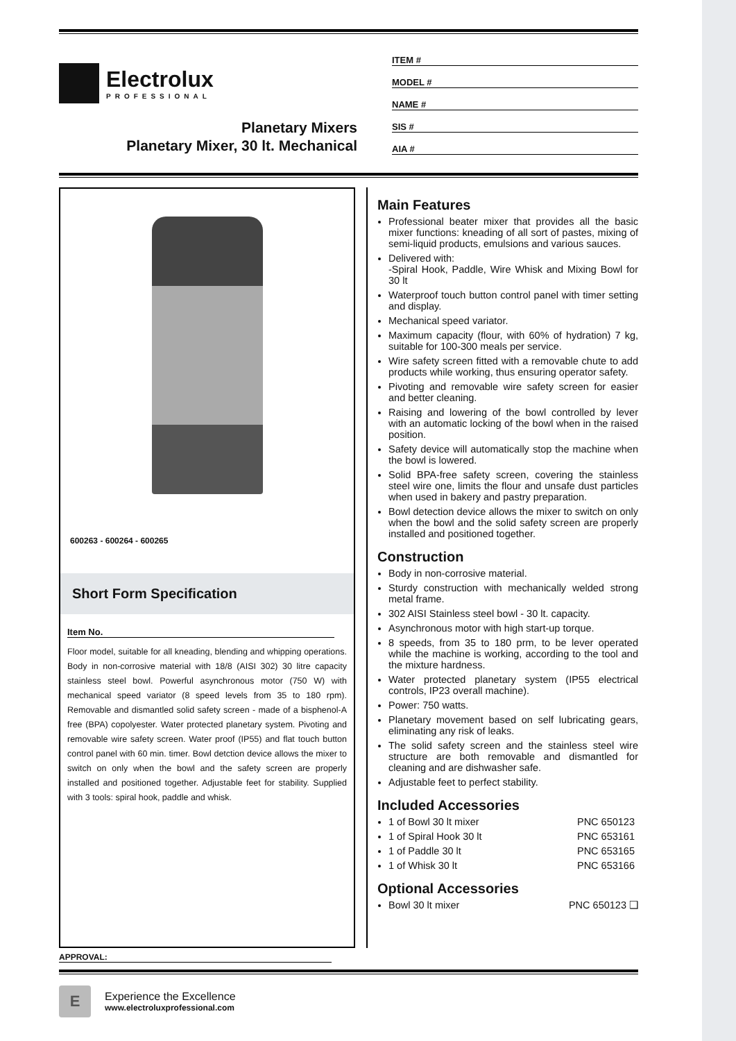Electrolux
PROFESSIONAL
Planetary Mixers
Planetary Mixer, 30 lt. Mechanical
ITEM #
MODEL #
NAME #
SIS #
AIA #
600263 - 600264 - 600265
Short Form Specification
Item No.
Floor model, suitable for all kneading, blending and whipping operations. Body in non-corrosive material with 18/8 (AISI 302) 30 litre capacity stainless steel bowl. Powerful asynchronous motor (750 W) with mechanical speed variator (8 speed levels from 35 to 180 rpm). Removable and dismantled solid safety screen - made of a bisphenol-A free (BPA) copolyester. Water protected planetary system. Pivoting and removable wire safety screen. Water proof (IP55) and flat touch button control panel with 60 min. timer. Bowl detction device allows the mixer to switch on only when the bowl and the safety screen are properly installed and positioned together. Adjustable feet for stability. Supplied with 3 tools: spiral hook, paddle and whisk.
Main Features
Professional beater mixer that provides all the basic mixer functions: kneading of all sort of pastes, mixing of semi-liquid products, emulsions and various sauces.
Delivered with:
-Spiral Hook, Paddle, Wire Whisk and Mixing Bowl for 30 lt
Waterproof touch button control panel with timer setting and display.
Mechanical speed variator.
Maximum capacity (flour, with 60% of hydration) 7 kg, suitable for 100-300 meals per service.
Wire safety screen fitted with a removable chute to add products while working, thus ensuring operator safety.
Pivoting and removable wire safety screen for easier and better cleaning.
Raising and lowering of the bowl controlled by lever with an automatic locking of the bowl when in the raised position.
Safety device will automatically stop the machine when the bowl is lowered.
Solid BPA-free safety screen, covering the stainless steel wire one, limits the flour and unsafe dust particles when used in bakery and pastry preparation.
Bowl detection device allows the mixer to switch on only when the bowl and the solid safety screen are properly installed and positioned together.
Construction
Body in non-corrosive material.
Sturdy construction with mechanically welded strong metal frame.
302 AISI Stainless steel bowl - 30 lt. capacity.
Asynchronous motor with high start-up torque.
8 speeds, from 35 to 180 prm, to be lever operated while the machine is working, according to the tool and the mixture hardness.
Water protected planetary system (IP55 electrical controls, IP23 overall machine).
Power: 750 watts.
Planetary movement based on self lubricating gears, eliminating any risk of leaks.
The solid safety screen and the stainless steel wire structure are both removable and dismantled for cleaning and are dishwasher safe.
Adjustable feet to perfect stability.
Included Accessories
1 of Bowl 30 lt mixer PNC 650123
1 of Spiral Hook 30 lt PNC 653161
1 of Paddle 30 lt PNC 653165
1 of Whisk 30 lt PNC 653166
Optional Accessories
Bowl 30 lt mixer PNC 650123 ❑
APPROVAL:
E
Experience the Excellence
www.electroluxprofessional.com